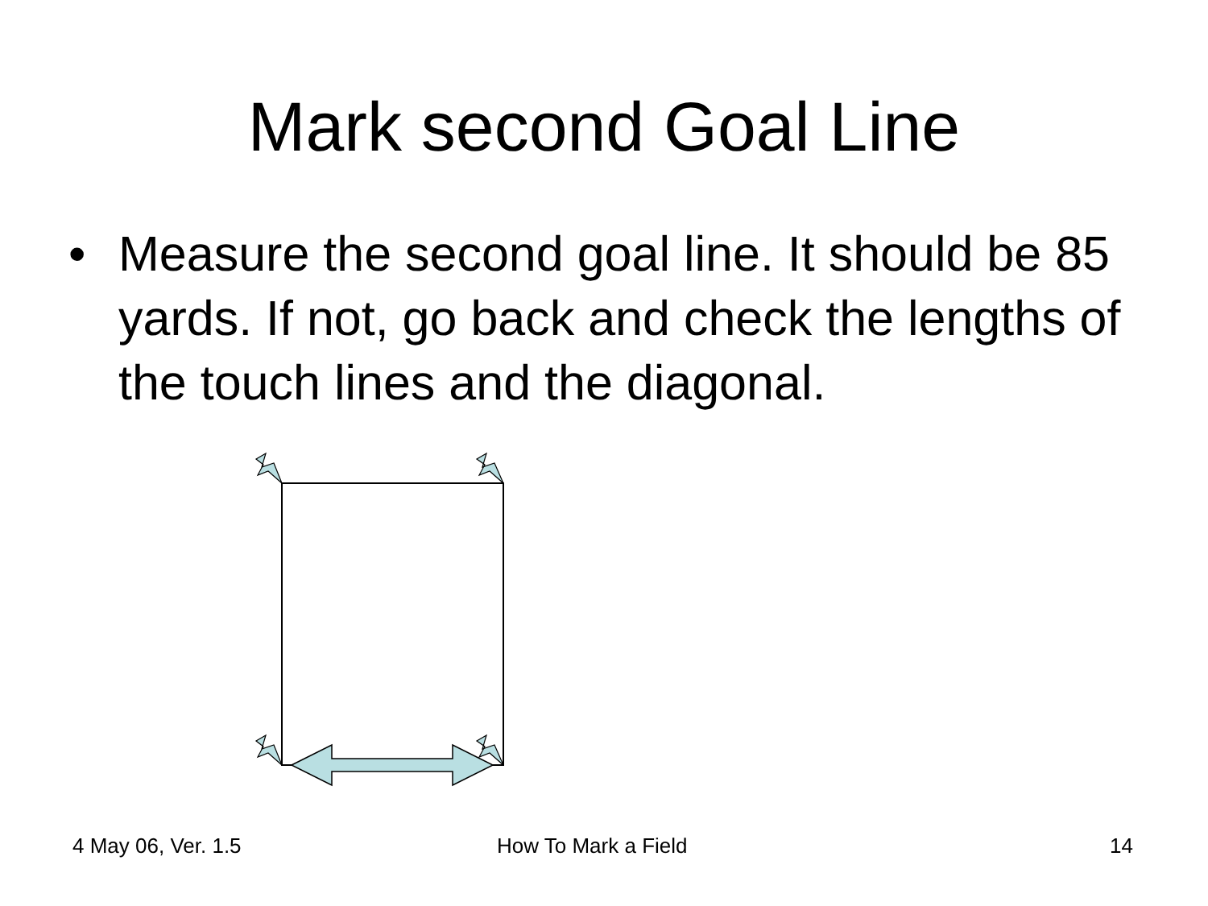Mark second Goal Line
• Measure the second goal line. It should be 85 yards. If not, go back and check the lengths of the touch lines and the diagonal.
4 May 06, Ver. 1.5 How To Mark a Field 14